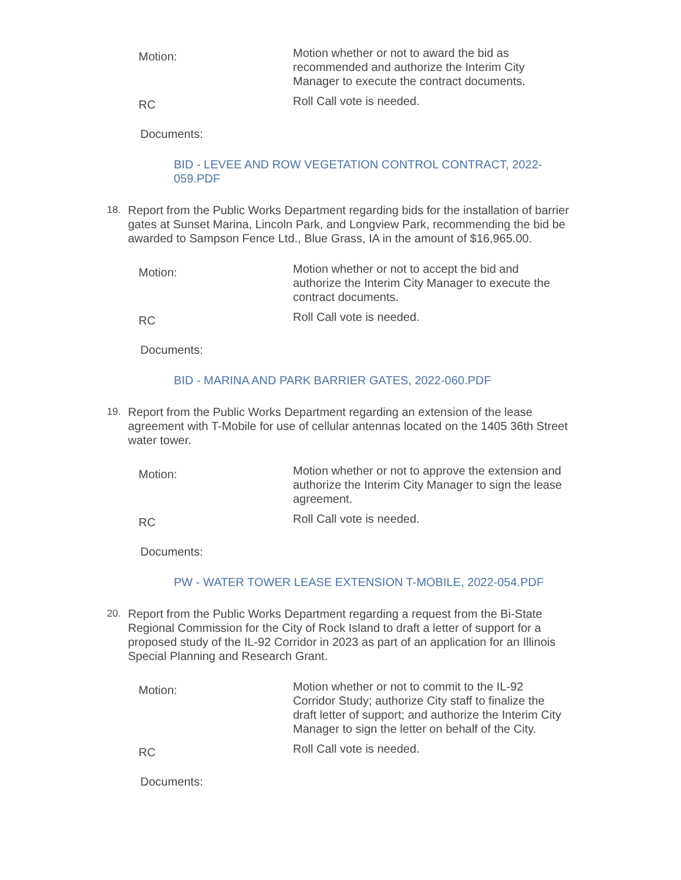Motion:
Motion whether or not to award the bid as recommended and authorize the Interim City Manager to execute the contract documents.
RC
Roll Call vote is needed.
Documents:
BID - LEVEE AND ROW VEGETATION CONTROL CONTRACT, 2022-059.PDF
18.
Report from the Public Works Department regarding bids for the installation of barrier gates at Sunset Marina, Lincoln Park, and Longview Park, recommending the bid be awarded to Sampson Fence Ltd., Blue Grass, IA in the amount of $16,965.00.
Motion:
Motion whether or not to accept the bid and authorize the Interim City Manager to execute the contract documents.
RC
Roll Call vote is needed.
Documents:
BID - MARINA AND PARK BARRIER GATES, 2022-060.PDF
19.
Report from the Public Works Department regarding an extension of the lease agreement with T-Mobile for use of cellular antennas located on the 1405 36th Street water tower.
Motion:
Motion whether or not to approve the extension and authorize the Interim City Manager to sign the lease agreement.
RC
Roll Call vote is needed.
Documents:
PW - WATER TOWER LEASE EXTENSION T-MOBILE, 2022-054.PDF
20.
Report from the Public Works Department regarding a request from the Bi-State Regional Commission for the City of Rock Island to draft a letter of support for a proposed study of the IL-92 Corridor in 2023 as part of an application for an Illinois Special Planning and Research Grant.
Motion:
Motion whether or not to commit to the IL-92 Corridor Study; authorize City staff to finalize the draft letter of support; and authorize the Interim City Manager to sign the letter on behalf of the City.
RC
Roll Call vote is needed.
Documents: